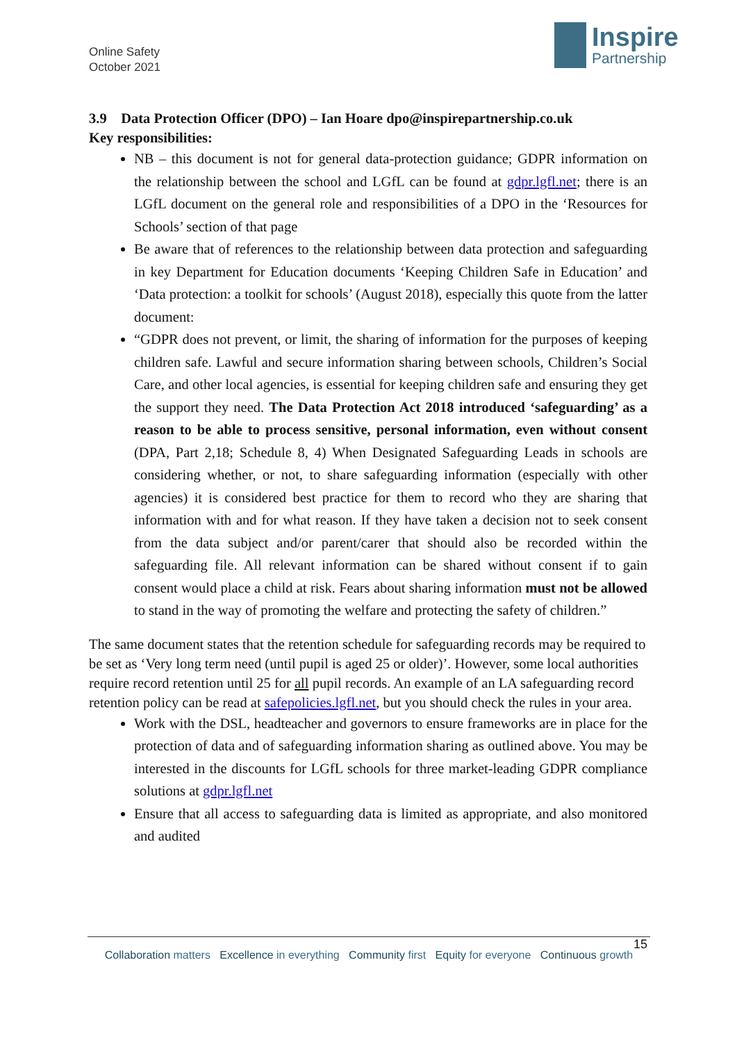Online Safety
October 2021
Inspire
Partnership
3.9 Data Protection Officer (DPO) – Ian Hoare dpo@inspirepartnership.co.uk
Key responsibilities:
NB – this document is not for general data-protection guidance; GDPR information on the relationship between the school and LGfL can be found at gdpr.lgfl.net; there is an LGfL document on the general role and responsibilities of a DPO in the ‘Resources for Schools’ section of that page
Be aware that of references to the relationship between data protection and safeguarding in key Department for Education documents ‘Keeping Children Safe in Education’ and ‘Data protection: a toolkit for schools’ (August 2018), especially this quote from the latter document:
“GDPR does not prevent, or limit, the sharing of information for the purposes of keeping children safe. Lawful and secure information sharing between schools, Children’s Social Care, and other local agencies, is essential for keeping children safe and ensuring they get the support they need. The Data Protection Act 2018 introduced ‘safeguarding’ as a reason to be able to process sensitive, personal information, even without consent (DPA, Part 2,18; Schedule 8, 4) When Designated Safeguarding Leads in schools are considering whether, or not, to share safeguarding information (especially with other agencies) it is considered best practice for them to record who they are sharing that information with and for what reason. If they have taken a decision not to seek consent from the data subject and/or parent/carer that should also be recorded within the safeguarding file. All relevant information can be shared without consent if to gain consent would place a child at risk. Fears about sharing information must not be allowed to stand in the way of promoting the welfare and protecting the safety of children.”
The same document states that the retention schedule for safeguarding records may be required to be set as ‘Very long term need (until pupil is aged 25 or older)’. However, some local authorities require record retention until 25 for all pupil records. An example of an LA safeguarding record retention policy can be read at safepolicies.lgfl.net, but you should check the rules in your area.
Work with the DSL, headteacher and governors to ensure frameworks are in place for the protection of data and of safeguarding information sharing as outlined above. You may be interested in the discounts for LGfL schools for three market-leading GDPR compliance solutions at gdpr.lgfl.net
Ensure that all access to safeguarding data is limited as appropriate, and also monitored and audited
15
Collaboration matters Excellence in everything Community first Equity for everyone Continuous growth